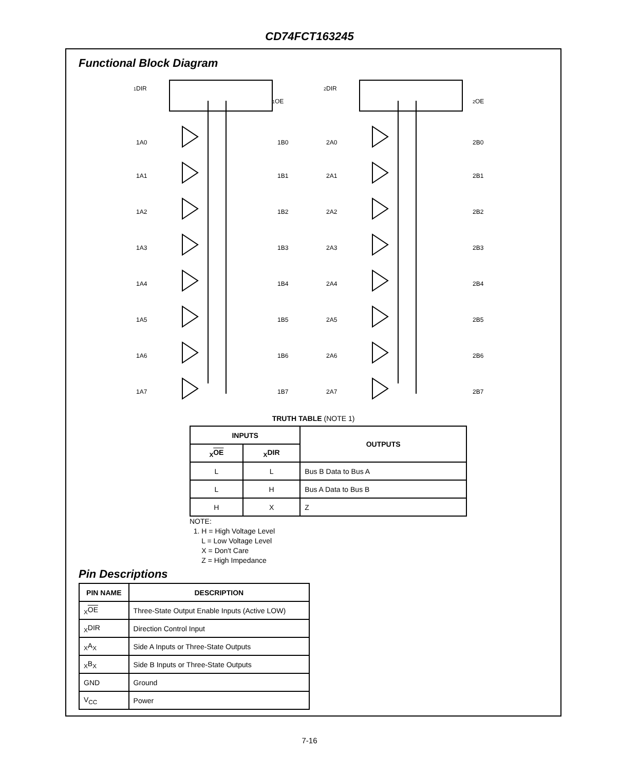CD74FCT163245
Functional Block Diagram
1DIR
1OE
1A0
1B0
1A1
1B1
1A2
1B2
1A3
1B3
1A4
1B4
1A5
1B5
1A6
1B6
1A7
1B7
2DIR
2OE
2A0
2B0
2A1
2B1
2A2
2B2
2A3
2B3
2A4
2B4
2A5
2B5
2A6
2B6
2A7
2B7
TRUTH TABLE (NOTE 1)
| INPUTS | | OUTPUTS |
| --- | --- | --- |
| <sub>X</sub> OE | <sub>X</sub>DIR | |
| L | L | Bus B Data to Bus A |
| L | H | Bus A Data to Bus B |
| H | X | Z |
NOTE:
1. H = High Voltage Level
L = Low Voltage Level
X = Don't Care
Z = High Impedance
Pin Descriptions
| PIN NAME | DESCRIPTION |
| --- | --- |
| <sub>X</sub> OE | Three-State Output Enable Inputs (Active LOW) |
| <sub>X</sub>DIR | Direction Control Input |
| <sub>X</sub>A<sub>X</sub> | Side A Inputs or Three-State Outputs |
| <sub>X</sub>B<sub>X</sub> | Side B Inputs or Three-State Outputs |
| GND | Ground |
| V<sub>CC</sub> | Power |
7-16